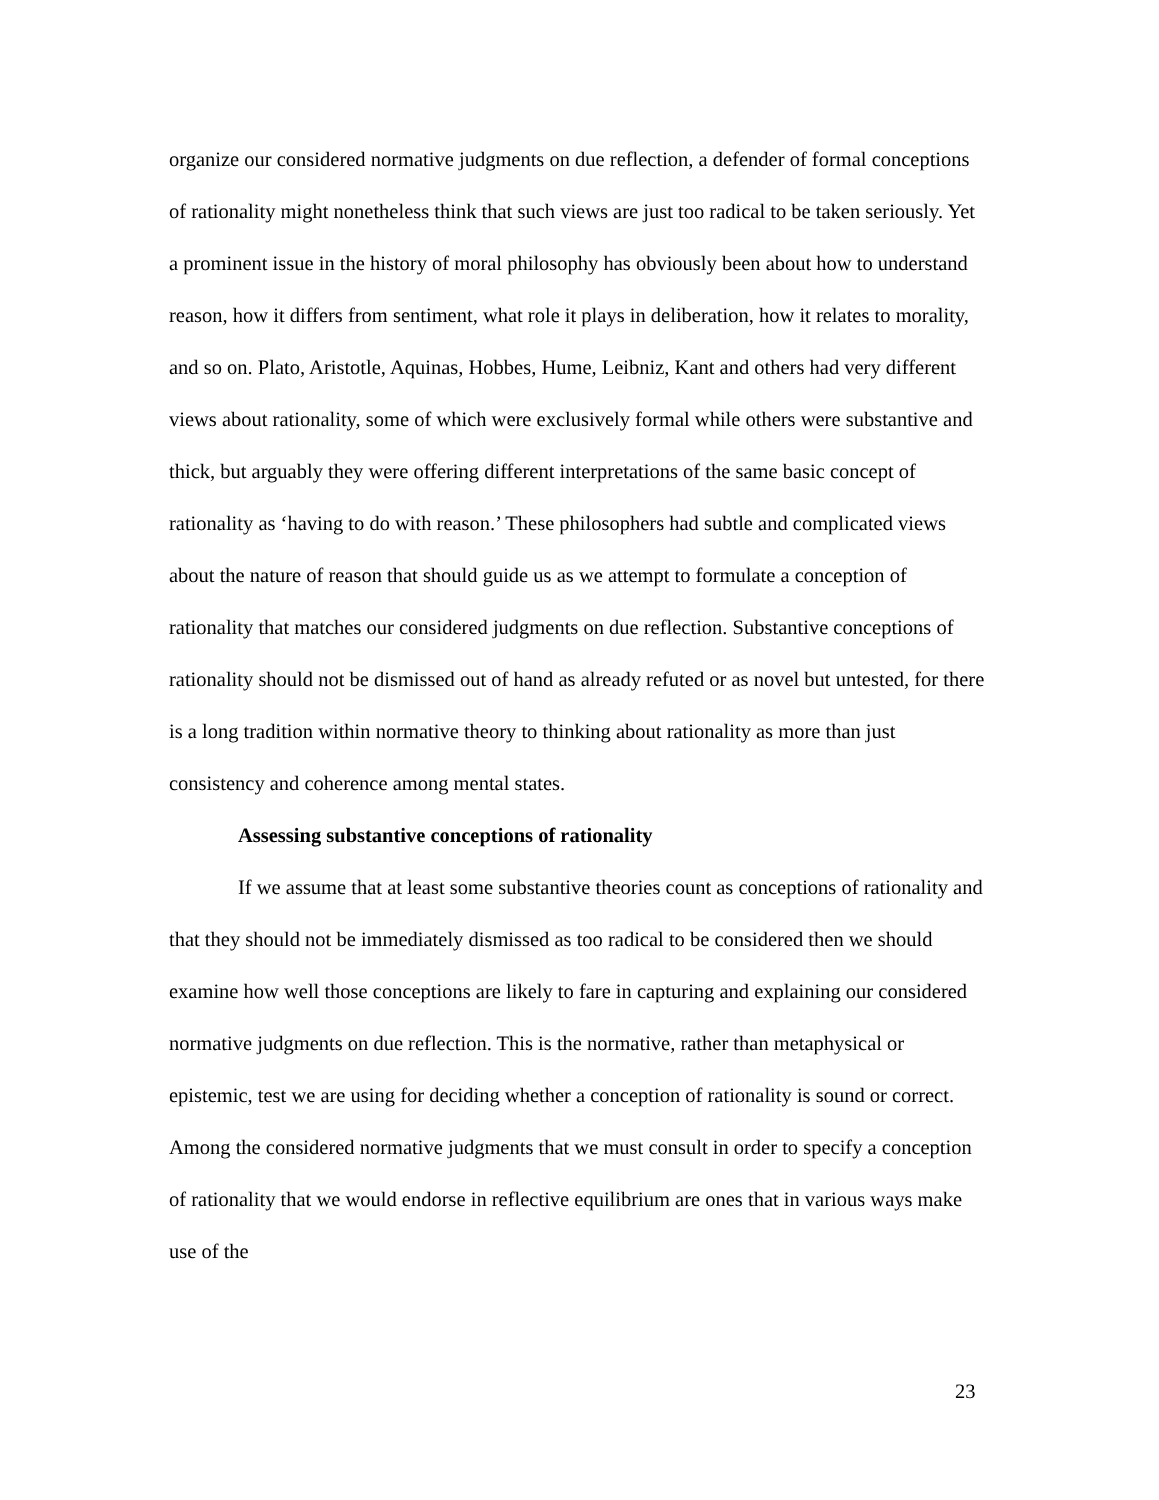organize our considered normative judgments on due reflection, a defender of formal conceptions of rationality might nonetheless think that such views are just too radical to be taken seriously. Yet a prominent issue in the history of moral philosophy has obviously been about how to understand reason, how it differs from sentiment, what role it plays in deliberation, how it relates to morality, and so on. Plato, Aristotle, Aquinas, Hobbes, Hume, Leibniz, Kant and others had very different views about rationality, some of which were exclusively formal while others were substantive and thick, but arguably they were offering different interpretations of the same basic concept of rationality as ‘having to do with reason.’ These philosophers had subtle and complicated views about the nature of reason that should guide us as we attempt to formulate a conception of rationality that matches our considered judgments on due reflection. Substantive conceptions of rationality should not be dismissed out of hand as already refuted or as novel but untested, for there is a long tradition within normative theory to thinking about rationality as more than just consistency and coherence among mental states.
Assessing substantive conceptions of rationality
If we assume that at least some substantive theories count as conceptions of rationality and that they should not be immediately dismissed as too radical to be considered then we should examine how well those conceptions are likely to fare in capturing and explaining our considered normative judgments on due reflection. This is the normative, rather than metaphysical or epistemic, test we are using for deciding whether a conception of rationality is sound or correct. Among the considered normative judgments that we must consult in order to specify a conception of rationality that we would endorse in reflective equilibrium are ones that in various ways make use of the
23